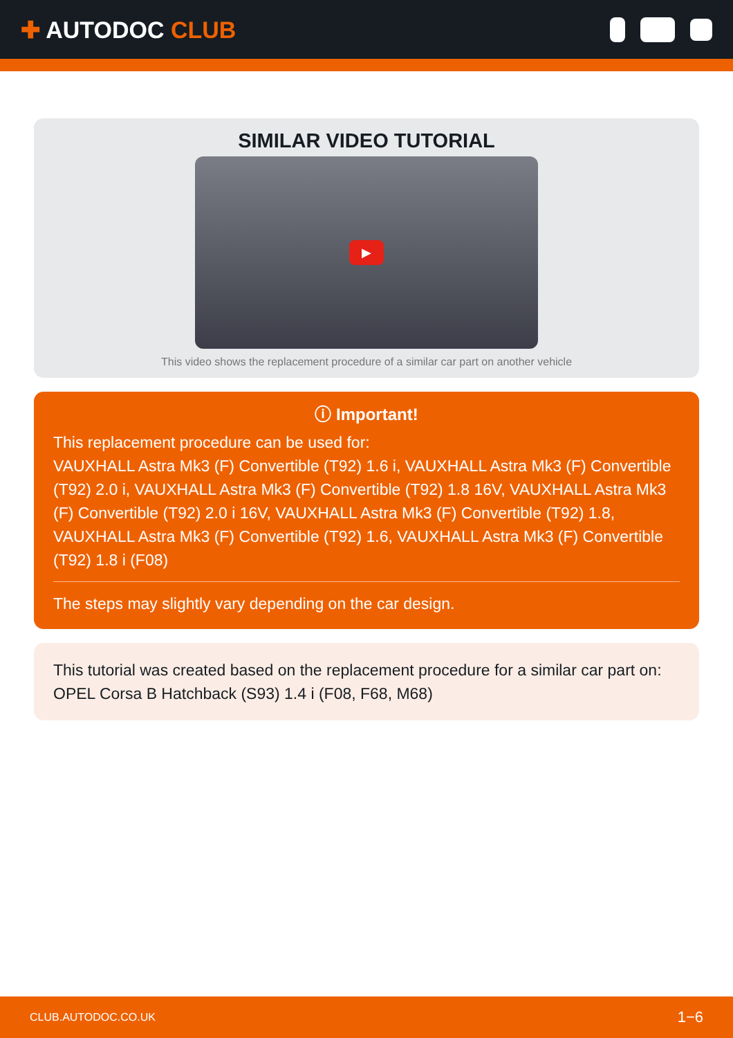✚ AUTODOC CLUB
SIMILAR VIDEO TUTORIAL
▶
This video shows the replacement procedure of a similar car part on another vehicle
ⓘ Important!
This replacement procedure can be used for:
VAUXHALL Astra Mk3 (F) Convertible (T92) 1.6 i, VAUXHALL Astra Mk3 (F) Convertible (T92) 2.0 i, VAUXHALL Astra Mk3 (F) Convertible (T92) 1.8 16V, VAUXHALL Astra Mk3 (F) Convertible (T92) 2.0 i 16V, VAUXHALL Astra Mk3 (F) Convertible (T92) 1.8, VAUXHALL Astra Mk3 (F) Convertible (T92) 1.6, VAUXHALL Astra Mk3 (F) Convertible (T92) 1.8 i (F08)
The steps may slightly vary depending on the car design.
This tutorial was created based on the replacement procedure for a similar car part on: OPEL Corsa B Hatchback (S93) 1.4 i (F08, F68, M68)
CLUB.AUTODOC.CO.UK 1−6